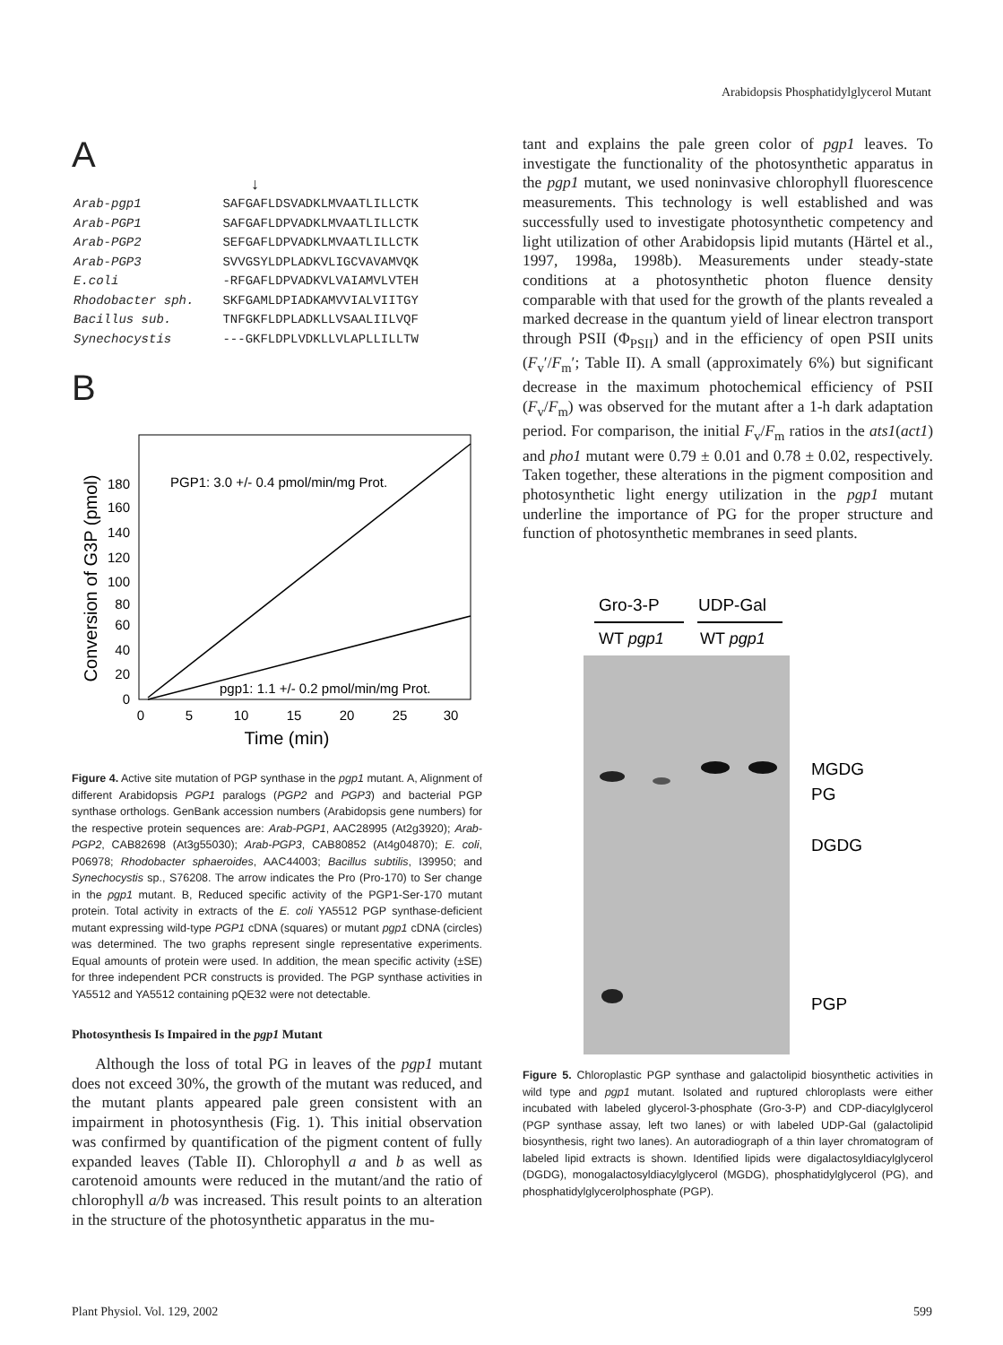Arabidopsis Phosphatidylglycerol Mutant
A
↓
| Arab-pgp1 | SAFGAFLDSVADKLMVAATLILLCTK |
| Arab-PGP1 | SAFGAFLDPVADKLMVAATLILLCTK |
| Arab-PGP2 | SEFGAFLDPVADKLMVAATLILLCTK |
| Arab-PGP3 | SVVGSYLDPLADKVLIGCVAVAMVQK |
| E.coli | -RFGAFLDPVADKVLVAIAMVLVTEH |
| Rhodobacter sph. | SKFGAMLDPIADKAMVVIALVIITGY |
| Bacillus sub. | TNFGKFLDPLADKLLVSAALIILVQF |
| Synechocystis | ---GKFLDPLVDKLLVLAPLLILLTW |
B
Conversion of G3P (pmol)
0
20
40
60
80
100
120
140
160
180
0
5
10
15
20
25
30
Time (min)
PGP1: 3.0 +/- 0.4 pmol/min/mg Prot.
pgp1: 1.1 +/- 0.2 pmol/min/mg Prot.
Figure 4. Active site mutation of PGP synthase in the pgp1 mutant. A, Alignment of different Arabidopsis PGP1 paralogs (PGP2 and PGP3) and bacterial PGP synthase orthologs. GenBank accession numbers (Arabidopsis gene numbers) for the respective protein sequences are: Arab-PGP1, AAC28995 (At2g3920); Arab-PGP2, CAB82698 (At3g55030); Arab-PGP3, CAB80852 (At4g04870); E. coli, P06978; Rhodobacter sphaeroides, AAC44003; Bacillus subtilis, I39950; and Synechocystis sp., S76208. The arrow indicates the Pro (Pro-170) to Ser change in the pgp1 mutant. B, Reduced specific activity of the PGP1-Ser-170 mutant protein. Total activity in extracts of the E. coli YA5512 PGP synthase-deficient mutant expressing wild-type PGP1 cDNA (squares) or mutant pgp1 cDNA (circles) was determined. The two graphs represent single representative experiments. Equal amounts of protein were used. In addition, the mean specific activity (±SE) for three independent PCR constructs is provided. The PGP synthase activities in YA5512 and YA5512 containing pQE32 were not detectable.
Photosynthesis Is Impaired in the pgp1 Mutant
Although the loss of total PG in leaves of the pgp1 mutant does not exceed 30%, the growth of the mutant was reduced, and the mutant plants appeared pale green consistent with an impairment in photosynthesis (Fig. 1). This initial observation was confirmed by quantification of the pigment content of fully expanded leaves (Table II). Chlorophyll a and b as well as carotenoid amounts were reduced in the mutant/and the ratio of chlorophyll a/b was increased. This result points to an alteration in the structure of the photosynthetic apparatus in the mu-
tant and explains the pale green color of pgp1 leaves. To investigate the functionality of the photosynthetic apparatus in the pgp1 mutant, we used noninvasive chlorophyll fluorescence measurements. This technology is well established and was successfully used to investigate photosynthetic competency and light utilization of other Arabidopsis lipid mutants (Härtel et al., 1997, 1998a, 1998b). Measurements under steady-state conditions at a photosynthetic photon fluence density comparable with that used for the growth of the plants revealed a marked decrease in the quantum yield of linear electron transport through PSII (Φ<sub>PSII</sub>) and in the efficiency of open PSII units (F<sub>v</sub>′/F<sub>m</sub>′; Table II). A small (approximately 6%) but significant decrease in the maximum photochemical efficiency of PSII (F<sub>v</sub>/F<sub>m</sub>) was observed for the mutant after a 1-h dark adaptation period. For comparison, the initial F<sub>v</sub>/F<sub>m</sub> ratios in the ats1(act1) and pho1 mutant were 0.79 ± 0.01 and 0.78 ± 0.02, respectively. Taken together, these alterations in the pigment composition and photosynthetic light energy utilization in the pgp1 mutant underline the importance of PG for the proper structure and function of photosynthetic membranes in seed plants.
Gro-3-P
UDP-Gal
WT pgp1
WT pgp1
MGDG
PG
DGDG
PGP
Figure 5. Chloroplastic PGP synthase and galactolipid biosynthetic activities in wild type and pgp1 mutant. Isolated and ruptured chloroplasts were either incubated with labeled glycerol-3-phosphate (Gro-3-P) and CDP-diacylglycerol (PGP synthase assay, left two lanes) or with labeled UDP-Gal (galactolipid biosynthesis, right two lanes). An autoradiograph of a thin layer chromatogram of labeled lipid extracts is shown. Identified lipids were digalactosyldiacylglycerol (DGDG), monogalactosyldiacylglycerol (MGDG), phosphatidylglycerol (PG), and phosphatidylglycerolphosphate (PGP).
Plant Physiol. Vol. 129, 2002 599